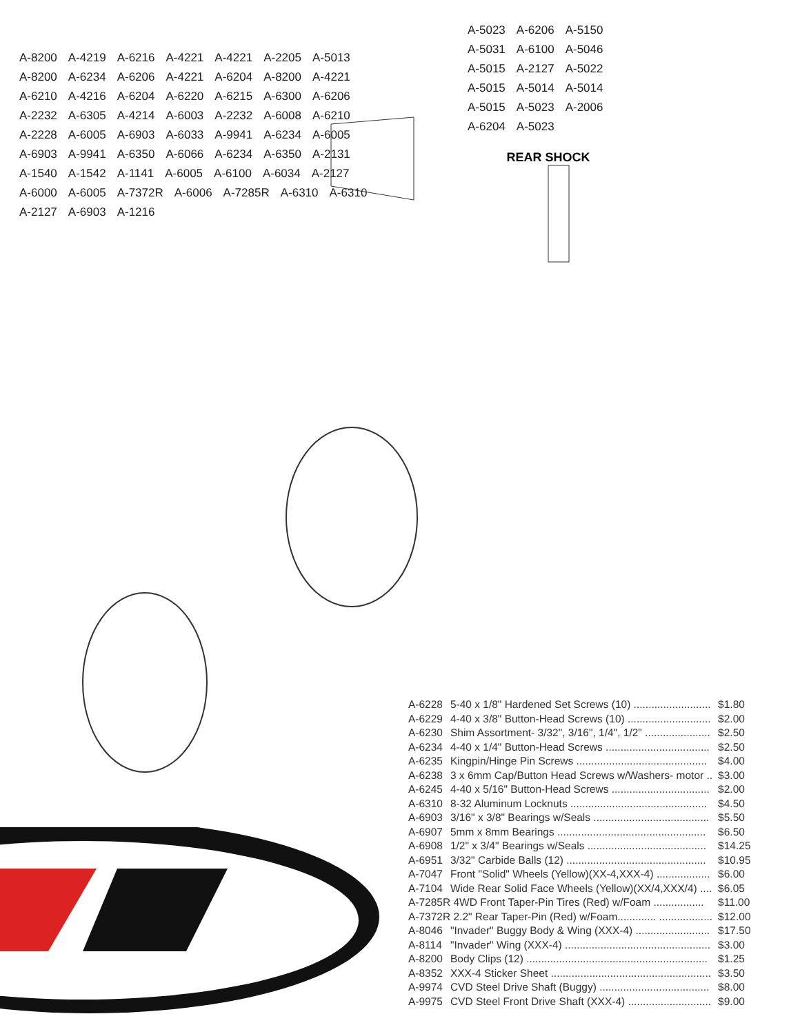A-8200 A-4219 A-6216 A-4221 A-4221 A-2205 A-5013 A-8200 A-6234 A-6206 A-4221 A-6204 A-8200 A-4221 A-6210 A-4216 A-6204 A-6220 A-6215 A-6300 A-6206 A-2232 A-6305 A-4214 A-6003 A-2232 A-6008 A-6210 A-2228 A-6005 A-6903 A-6033 A-9941 A-6234 A-6005 A-6903 A-9941 A-6350 A-6066 A-6234 A-6350 A-2131 A-1540 A-1542 A-1141 A-6005 A-6100 A-6034 A-2127 A-6000 A-6005 A-7372R A-6006 A-7285R A-6310 A-6310 A-2127 A-6903 A-1216
A-5023 A-6206 A-5150 A-5031 A-6100 A-5046 A-5015 A-2127 A-5022 A-5015 A-5014 A-5014 A-5015 A-5023 A-2006 A-6204 A-5023
REAR SHOCK
| A-6228 | 5-40 x 1/8" Hardened Set Screws (10) .......................... | $1.80 |
| A-6229 | 4-40 x 3/8" Button-Head Screws (10) ............................ | $2.00 |
| A-6230 | Shim Assortment- 3/32", 3/16", 1/4", 1/2" ...................... | $2.50 |
| A-6234 | 4-40 x 1/4" Button-Head Screws ................................... | $2.50 |
| A-6235 | Kingpin/Hinge Pin Screws ............................................ | $4.00 |
| A-6238 | 3 x 6mm Cap/Button Head Screws w/Washers- motor .. | $3.00 |
| A-6245 | 4-40 x 5/16" Button-Head Screws ................................. | $2.00 |
| A-6310 | 8-32 Aluminum Locknuts .............................................. | $4.50 |
| A-6903 | 3/16" x 3/8" Bearings w/Seals ....................................... | $5.50 |
| A-6907 | 5mm x 8mm Bearings .................................................. | $6.50 |
| A-6908 | 1/2" x 3/4" Bearings w/Seals ........................................ | $14.25 |
| A-6951 | 3/32" Carbide Balls (12) ............................................... | $10.95 |
| A-7047 | Front "Solid" Wheels (Yellow)(XX-4,XXX-4) .................. | $6.00 |
| A-7104 | Wide Rear Solid Face Wheels (Yellow)(XX/4,XXX/4) .... | $6.05 |
| A-7285R 4WD Front Taper-Pin Tires (Red) w/Foam ................. | | $11.00 |
| A-7372R 2.2" Rear Taper-Pin (Red) w/Foam............. .................. | | $12.00 |
| A-8046 | "Invader" Buggy Body & Wing (XXX-4) ......................... | $17.50 |
| A-8114 | "Invader" Wing (XXX-4) ................................................. | $3.00 |
| A-8200 | Body Clips (12) ............................................................. | $1.25 |
| A-8352 | XXX-4 Sticker Sheet ...................................................... | $3.50 |
| A-9974 | CVD Steel Drive Shaft (Buggy) ..................................... | $8.00 |
| A-9975 | CVD Steel Front Drive Shaft (XXX-4) ............................ | $9.00 |